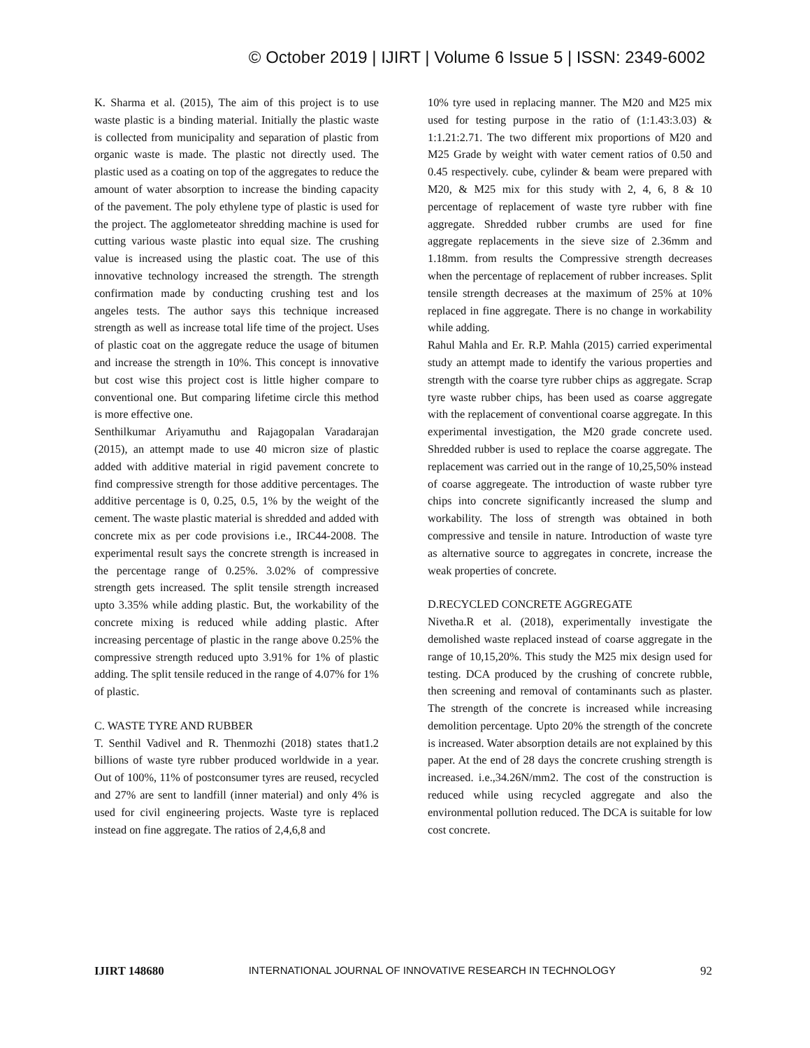© October 2019 | IJIRT | Volume 6 Issue 5 | ISSN: 2349-6002
K. Sharma et al. (2015), The aim of this project is to use waste plastic is a binding material. Initially the plastic waste is collected from municipality and separation of plastic from organic waste is made. The plastic not directly used. The plastic used as a coating on top of the aggregates to reduce the amount of water absorption to increase the binding capacity of the pavement. The poly ethylene type of plastic is used for the project. The agglometeator shredding machine is used for cutting various waste plastic into equal size. The crushing value is increased using the plastic coat. The use of this innovative technology increased the strength. The strength confirmation made by conducting crushing test and los angeles tests. The author says this technique increased strength as well as increase total life time of the project. Uses of plastic coat on the aggregate reduce the usage of bitumen and increase the strength in 10%. This concept is innovative but cost wise this project cost is little higher compare to conventional one. But comparing lifetime circle this method is more effective one.
Senthilkumar Ariyamuthu and Rajagopalan Varadarajan (2015), an attempt made to use 40 micron size of plastic added with additive material in rigid pavement concrete to find compressive strength for those additive percentages. The additive percentage is 0, 0.25, 0.5, 1% by the weight of the cement. The waste plastic material is shredded and added with concrete mix as per code provisions i.e., IRC44-2008. The experimental result says the concrete strength is increased in the percentage range of 0.25%. 3.02% of compressive strength gets increased. The split tensile strength increased upto 3.35% while adding plastic. But, the workability of the concrete mixing is reduced while adding plastic. After increasing percentage of plastic in the range above 0.25% the compressive strength reduced upto 3.91% for 1% of plastic adding. The split tensile reduced in the range of 4.07% for 1% of plastic.
C. WASTE TYRE AND RUBBER
T. Senthil Vadivel and R. Thenmozhi (2018) states that1.2 billions of waste tyre rubber produced worldwide in a year. Out of 100%, 11% of postconsumer tyres are reused, recycled and 27% are sent to landfill (inner material) and only 4% is used for civil engineering projects. Waste tyre is replaced instead on fine aggregate. The ratios of 2,4,6,8 and
10% tyre used in replacing manner. The M20 and M25 mix used for testing purpose in the ratio of (1:1.43:3.03) & 1:1.21:2.71. The two different mix proportions of M20 and M25 Grade by weight with water cement ratios of 0.50 and 0.45 respectively. cube, cylinder & beam were prepared with M20, & M25 mix for this study with 2, 4, 6, 8 & 10 percentage of replacement of waste tyre rubber with fine aggregate. Shredded rubber crumbs are used for fine aggregate replacements in the sieve size of 2.36mm and 1.18mm. from results the Compressive strength decreases when the percentage of replacement of rubber increases. Split tensile strength decreases at the maximum of 25% at 10% replaced in fine aggregate. There is no change in workability while adding.
Rahul Mahla and Er. R.P. Mahla (2015) carried experimental study an attempt made to identify the various properties and strength with the coarse tyre rubber chips as aggregate. Scrap tyre waste rubber chips, has been used as coarse aggregate with the replacement of conventional coarse aggregate. In this experimental investigation, the M20 grade concrete used. Shredded rubber is used to replace the coarse aggregate. The replacement was carried out in the range of 10,25,50% instead of coarse aggregeate. The introduction of waste rubber tyre chips into concrete significantly increased the slump and workability. The loss of strength was obtained in both compressive and tensile in nature. Introduction of waste tyre as alternative source to aggregates in concrete, increase the weak properties of concrete.
D.RECYCLED CONCRETE AGGREGATE
Nivetha.R et al. (2018), experimentally investigate the demolished waste replaced instead of coarse aggregate in the range of 10,15,20%. This study the M25 mix design used for testing. DCA produced by the crushing of concrete rubble, then screening and removal of contaminants such as plaster. The strength of the concrete is increased while increasing demolition percentage. Upto 20% the strength of the concrete is increased. Water absorption details are not explained by this paper. At the end of 28 days the concrete crushing strength is increased. i.e.,34.26N/mm2. The cost of the construction is reduced while using recycled aggregate and also the environmental pollution reduced. The DCA is suitable for low cost concrete.
IJIRT 148680 INTERNATIONAL JOURNAL OF INNOVATIVE RESEARCH IN TECHNOLOGY 92